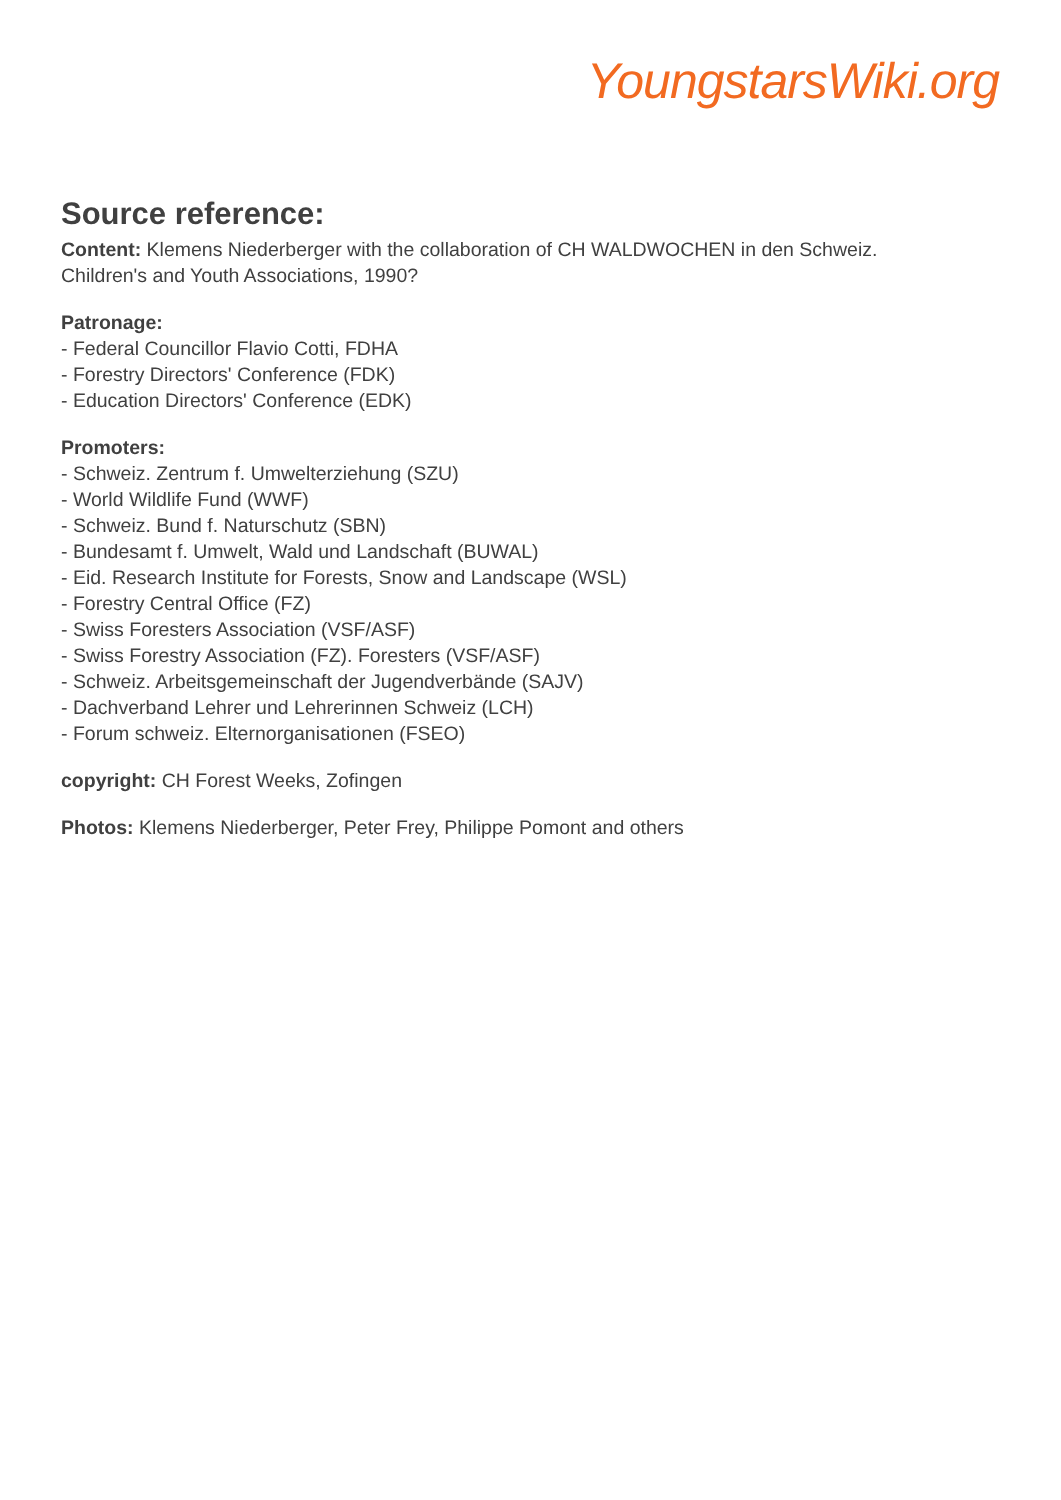YoungstarsWiki.org
Source reference:
Content: Klemens Niederberger with the collaboration of CH WALDWOCHEN in den Schweiz.
Children's and Youth Associations, 1990?
Patronage:
- Federal Councillor Flavio Cotti, FDHA
- Forestry Directors' Conference (FDK)
- Education Directors' Conference (EDK)
Promoters:
- Schweiz. Zentrum f. Umwelterziehung (SZU)
- World Wildlife Fund (WWF)
- Schweiz. Bund f. Naturschutz (SBN)
- Bundesamt f. Umwelt, Wald und Landschaft (BUWAL)
- Eid. Research Institute for Forests, Snow and Landscape (WSL)
- Forestry Central Office (FZ)
- Swiss Foresters Association (VSF/ASF)
- Swiss Forestry Association (FZ). Foresters (VSF/ASF)
- Schweiz. Arbeitsgemeinschaft der Jugendverbände (SAJV)
- Dachverband Lehrer und Lehrerinnen Schweiz (LCH)
- Forum schweiz. Elternorganisationen (FSEO)
copyright: CH Forest Weeks, Zofingen
Photos: Klemens Niederberger, Peter Frey, Philippe Pomont and others